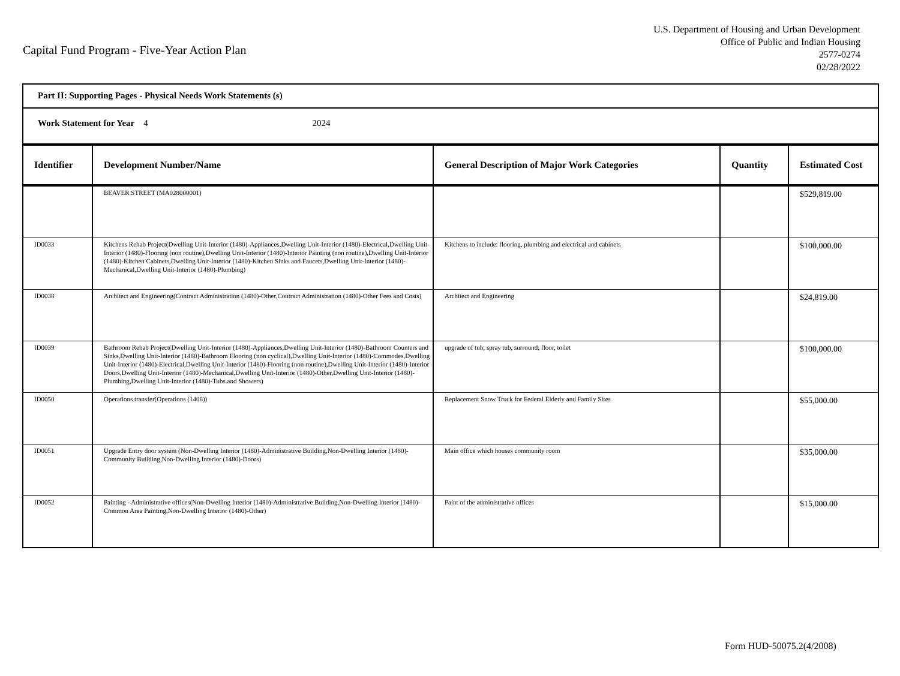Capital Fund Program - Five-Year Action Plan
U.S. Department of Housing and Urban Development
Office of Public and Indian Housing
2577-0274
02/28/2022
Part II: Supporting Pages - Physical Needs Work Statements (s)
Work Statement for Year 4 2024
| Identifier | Development Number/Name | General Description of Major Work Categories | Quantity | Estimated Cost |
| --- | --- | --- | --- | --- |
| | BEAVER STREET (MA028000001) | | | $529,819.00 |
| ID0033 | Kitchens Rehab Project(Dwelling Unit-Interior (1480)-Appliances,Dwelling Unit-Interior (1480)-Electrical,Dwelling Unit-Interior (1480)-Flooring (non routine),Dwelling Unit-Interior (1480)-Interior Painting (non routine),Dwelling Unit-Interior (1480)-Kitchen Cabinets,Dwelling Unit-Interior (1480)-Kitchen Sinks and Faucets,Dwelling Unit-Interior (1480)-Mechanical,Dwelling Unit-Interior (1480)-Plumbing) | Kitchens to include: flooring, plumbing and electrical and cabinets | | $100,000.00 |
| ID0038 | Architect and Engineering(Contract Administration (1480)-Other,Contract Administration (1480)-Other Fees and Costs) | Architect and Engineering | | $24,819.00 |
| ID0039 | Bathroom Rehab Project(Dwelling Unit-Interior (1480)-Appliances,Dwelling Unit-Interior (1480)-Bathroom Counters and Sinks,Dwelling Unit-Interior (1480)-Bathroom Flooring (non cyclical),Dwelling Unit-Interior (1480)-Commodes,Dwelling Unit-Interior (1480)-Electrical,Dwelling Unit-Interior (1480)-Flooring (non routine),Dwelling Unit-Interior (1480)-Interior Doors,Dwelling Unit-Interior (1480)-Mechanical,Dwelling Unit-Interior (1480)-Other,Dwelling Unit-Interior (1480)-Plumbing,Dwelling Unit-Interior (1480)-Tubs and Showers) | upgrade of tub; spray tub, surround; floor, toilet | | $100,000.00 |
| ID0050 | Operations transfer(Operations (1406)) | Replacement Snow Truck for Federal Elderly and Family Sites | | $55,000.00 |
| ID0051 | Upgrade Entry door system (Non-Dwelling Interior (1480)-Administrative Building,Non-Dwelling Interior (1480)-Community Building,Non-Dwelling Interior (1480)-Doors) | Main office which houses community room | | $35,000.00 |
| ID0052 | Painting - Administrative offices(Non-Dwelling Interior (1480)-Administrative Building,Non-Dwelling Interior (1480)-Common Area Painting,Non-Dwelling Interior (1480)-Other) | Paint of the administrative offices | | $15,000.00 |
Form HUD-50075.2(4/2008)